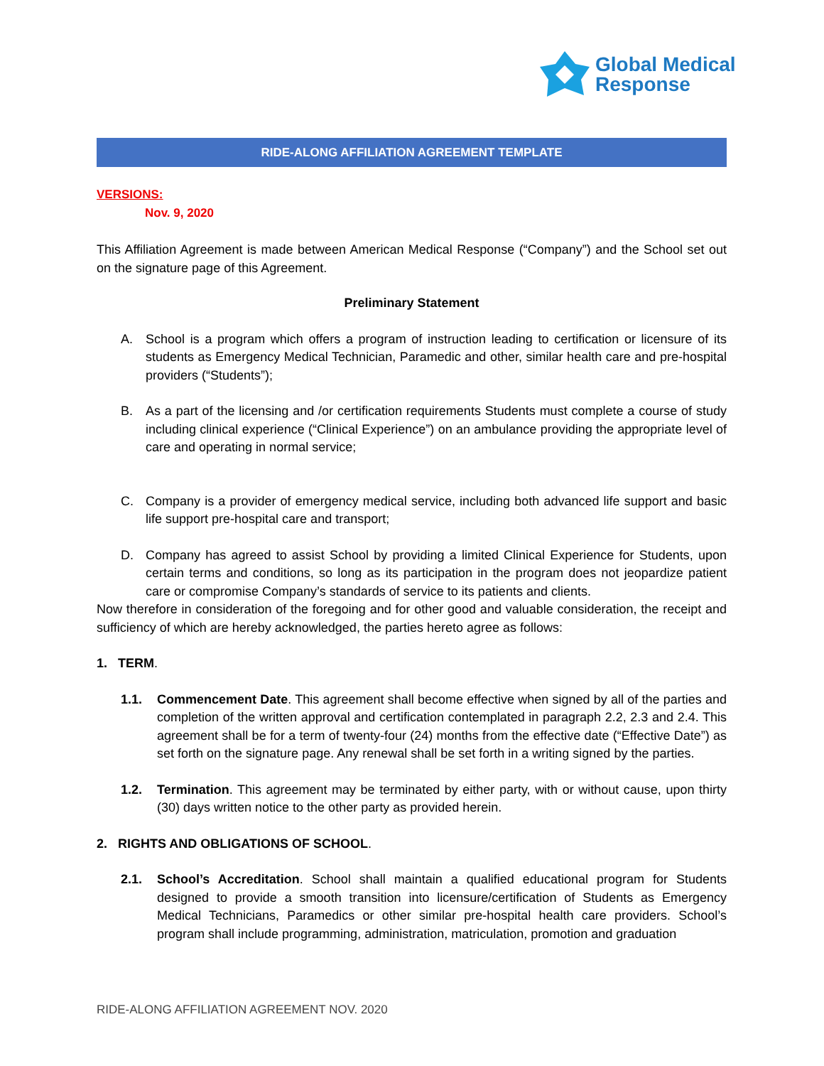Global Medical
Response
RIDE-ALONG AFFILIATION AGREEMENT TEMPLATE
VERSIONS:
Nov. 9, 2020
This Affiliation Agreement is made between American Medical Response (“Company”) and the School set out on the signature page of this Agreement.
Preliminary Statement
A. School is a program which offers a program of instruction leading to certification or licensure of its students as Emergency Medical Technician, Paramedic and other, similar health care and pre-hospital providers (“Students”);
B. As a part of the licensing and /or certification requirements Students must complete a course of study including clinical experience (“Clinical Experience”) on an ambulance providing the appropriate level of care and operating in normal service;
C. Company is a provider of emergency medical service, including both advanced life support and basic life support pre-hospital care and transport;
D. Company has agreed to assist School by providing a limited Clinical Experience for Students, upon certain terms and conditions, so long as its participation in the program does not jeopardize patient care or compromise Company’s standards of service to its patients and clients.
Now therefore in consideration of the foregoing and for other good and valuable consideration, the receipt and sufficiency of which are hereby acknowledged, the parties hereto agree as follows:
1. TERM.
1.1. Commencement Date. This agreement shall become effective when signed by all of the parties and completion of the written approval and certification contemplated in paragraph 2.2, 2.3 and 2.4. This agreement shall be for a term of twenty-four (24) months from the effective date (“Effective Date”) as set forth on the signature page. Any renewal shall be set forth in a writing signed by the parties.
1.2. Termination. This agreement may be terminated by either party, with or without cause, upon thirty (30) days written notice to the other party as provided herein.
2. RIGHTS AND OBLIGATIONS OF SCHOOL.
2.1. School’s Accreditation. School shall maintain a qualified educational program for Students designed to provide a smooth transition into licensure/certification of Students as Emergency Medical Technicians, Paramedics or other similar pre-hospital health care providers. School’s program shall include programming, administration, matriculation, promotion and graduation
RIDE-ALONG AFFILIATION AGREEMENT NOV. 2020